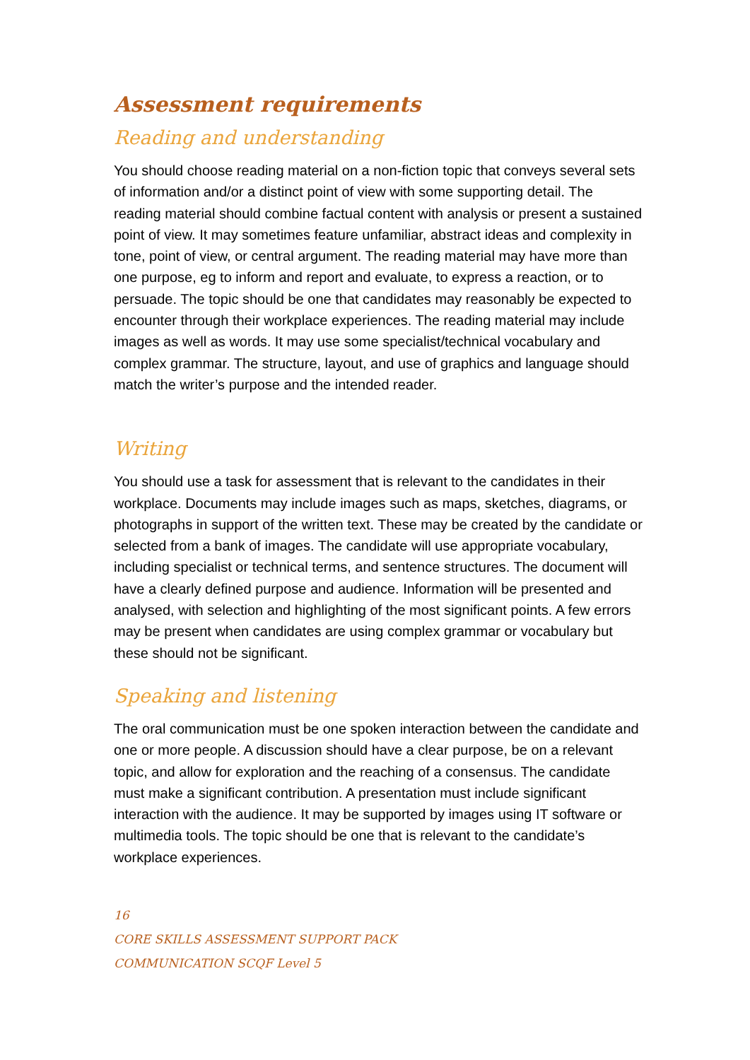Assessment requirements
Reading and understanding
You should choose reading material on a non-fiction topic that conveys several sets of information and/or a distinct point of view with some supporting detail. The reading material should combine factual content with analysis or present a sustained point of view. It may sometimes feature unfamiliar, abstract ideas and complexity in tone, point of view, or central argument. The reading material may have more than one purpose, eg to inform and report and evaluate, to express a reaction, or to persuade. The topic should be one that candidates may reasonably be expected to encounter through their workplace experiences. The reading material may include images as well as words. It may use some specialist/technical vocabulary and complex grammar. The structure, layout, and use of graphics and language should match the writer’s purpose and the intended reader.
Writing
You should use a task for assessment that is relevant to the candidates in their workplace. Documents may include images such as maps, sketches, diagrams, or photographs in support of the written text. These may be created by the candidate or selected from a bank of images. The candidate will use appropriate vocabulary, including specialist or technical terms, and sentence structures. The document will have a clearly defined purpose and audience. Information will be presented and analysed, with selection and highlighting of the most significant points. A few errors may be present when candidates are using complex grammar or vocabulary but these should not be significant.
Speaking and listening
The oral communication must be one spoken interaction between the candidate and one or more people. A discussion should have a clear purpose, be on a relevant topic, and allow for exploration and the reaching of a consensus. The candidate must make a significant contribution. A presentation must include significant interaction with the audience. It may be supported by images using IT software or multimedia tools. The topic should be one that is relevant to the candidate’s workplace experiences.
16
CORE SKILLS ASSESSMENT SUPPORT PACK
COMMUNICATION SCQF Level 5